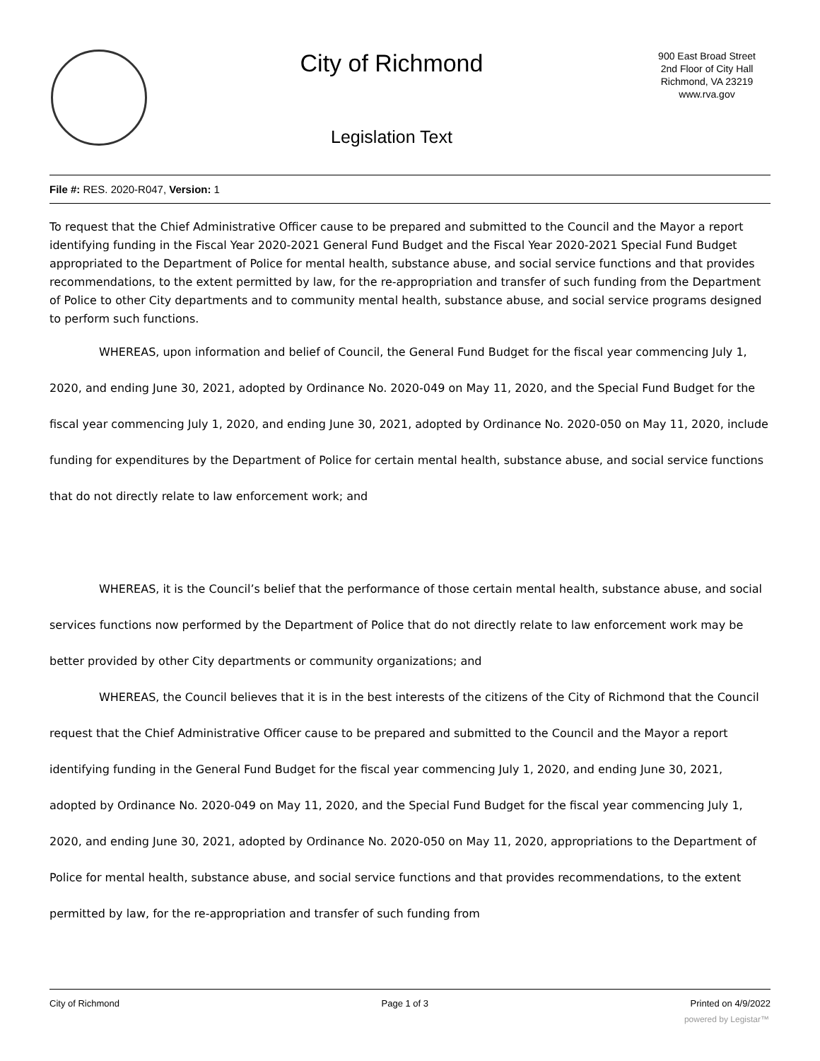City of Richmond
Legislation Text
900 East Broad Street
2nd Floor of City Hall
Richmond, VA 23219
www.rva.gov
File #: RES. 2020-R047, Version: 1
To request that the Chief Administrative Officer cause to be prepared and submitted to the Council and the Mayor a report identifying funding in the Fiscal Year 2020-2021 General Fund Budget and the Fiscal Year 2020-2021 Special Fund Budget appropriated to the Department of Police for mental health, substance abuse, and social service functions and that provides recommendations, to the extent permitted by law, for the re-appropriation and transfer of such funding from the Department of Police to other City departments and to community mental health, substance abuse, and social service programs designed to perform such functions.
WHEREAS, upon information and belief of Council, the General Fund Budget for the fiscal year commencing July 1, 2020, and ending June 30, 2021, adopted by Ordinance No. 2020-049 on May 11, 2020, and the Special Fund Budget for the fiscal year commencing July 1, 2020, and ending June 30, 2021, adopted by Ordinance No. 2020-050 on May 11, 2020, include funding for expenditures by the Department of Police for certain mental health, substance abuse, and social service functions that do not directly relate to law enforcement work; and
WHEREAS, it is the Council’s belief that the performance of those certain mental health, substance abuse, and social services functions now performed by the Department of Police that do not directly relate to law enforcement work may be better provided by other City departments or community organizations; and
WHEREAS, the Council believes that it is in the best interests of the citizens of the City of Richmond that the Council request that the Chief Administrative Officer cause to be prepared and submitted to the Council and the Mayor a report identifying funding in the General Fund Budget for the fiscal year commencing July 1, 2020, and ending June 30, 2021, adopted by Ordinance No. 2020-049 on May 11, 2020, and the Special Fund Budget for the fiscal year commencing July 1, 2020, and ending June 30, 2021, adopted by Ordinance No. 2020-050 on May 11, 2020, appropriations to the Department of Police for mental health, substance abuse, and social service functions and that provides recommendations, to the extent permitted by law, for the re-appropriation and transfer of such funding from
City of Richmond Page 1 of 3 Printed on 4/9/2022
powered by Legistar™